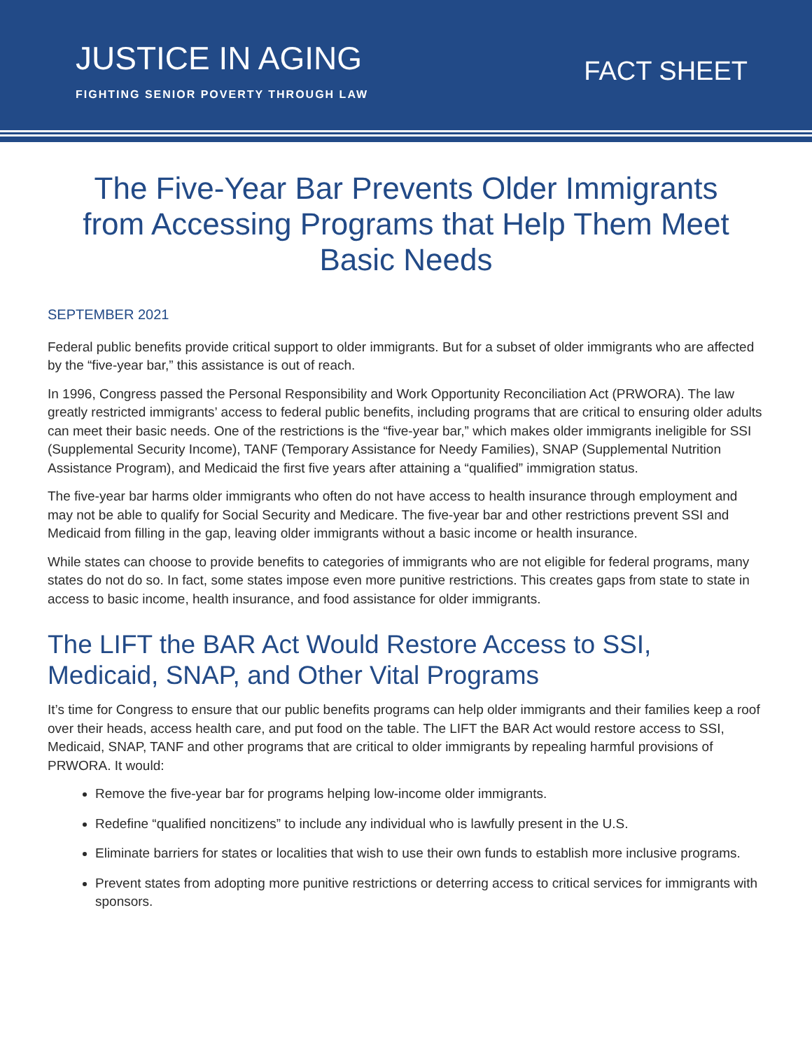JUSTICE IN AGING
FIGHTING SENIOR POVERTY THROUGH LAW
FACT SHEET
The Five-Year Bar Prevents Older Immigrants from Accessing Programs that Help Them Meet Basic Needs
SEPTEMBER 2021
Federal public benefits provide critical support to older immigrants. But for a subset of older immigrants who are affected by the “five-year bar,” this assistance is out of reach.
In 1996, Congress passed the Personal Responsibility and Work Opportunity Reconciliation Act (PRWORA). The law greatly restricted immigrants’ access to federal public benefits, including programs that are critical to ensuring older adults can meet their basic needs. One of the restrictions is the “five-year bar,” which makes older immigrants ineligible for SSI (Supplemental Security Income), TANF (Temporary Assistance for Needy Families), SNAP (Supplemental Nutrition Assistance Program), and Medicaid the first five years after attaining a “qualified” immigration status.
The five-year bar harms older immigrants who often do not have access to health insurance through employment and may not be able to qualify for Social Security and Medicare. The five-year bar and other restrictions prevent SSI and Medicaid from filling in the gap, leaving older immigrants without a basic income or health insurance.
While states can choose to provide benefits to categories of immigrants who are not eligible for federal programs, many states do not do so. In fact, some states impose even more punitive restrictions. This creates gaps from state to state in access to basic income, health insurance, and food assistance for older immigrants.
The LIFT the BAR Act Would Restore Access to SSI, Medicaid, SNAP, and Other Vital Programs
It’s time for Congress to ensure that our public benefits programs can help older immigrants and their families keep a roof over their heads, access health care, and put food on the table. The LIFT the BAR Act would restore access to SSI, Medicaid, SNAP, TANF and other programs that are critical to older immigrants by repealing harmful provisions of PRWORA. It would:
Remove the five-year bar for programs helping low-income older immigrants.
Redefine “qualified noncitizens” to include any individual who is lawfully present in the U.S.
Eliminate barriers for states or localities that wish to use their own funds to establish more inclusive programs.
Prevent states from adopting more punitive restrictions or deterring access to critical services for immigrants with sponsors.